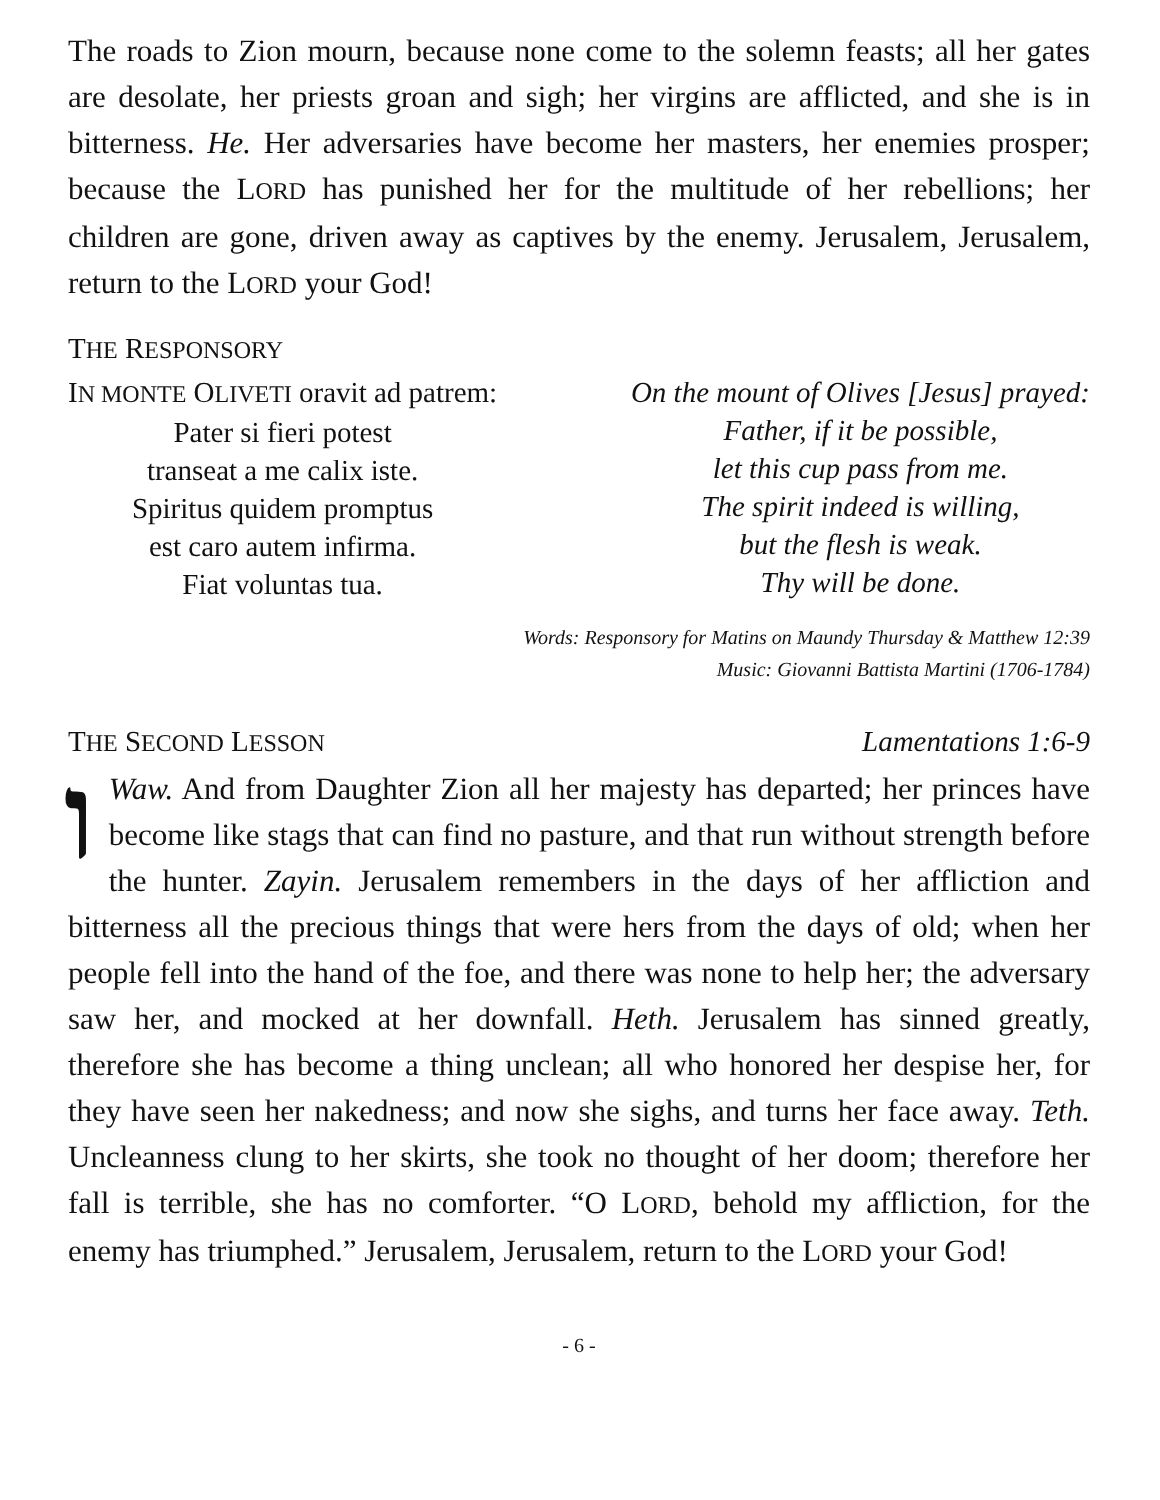The roads to Zion mourn, because none come to the solemn feasts; all her gates are desolate, her priests groan and sigh; her virgins are afflicted, and she is in bitterness. He. Her adversaries have become her masters, her enemies prosper; because the LORD has punished her for the multitude of her rebellions; her children are gone, driven away as captives by the enemy. Jerusalem, Jerusalem, return to the LORD your God!
THE RESPONSORY
IN MONTE OLIVETI oravit ad patrem:
Pater si fieri potest
transeat a me calix iste.
Spiritus quidem promptus
est caro autem infirma.
Fiat voluntas tua.
On the mount of Olives [Jesus] prayed:
Father, if it be possible,
let this cup pass from me.
The spirit indeed is willing,
but the flesh is weak.
Thy will be done.
Words: Responsory for Matins on Maundy Thursday & Matthew 12:39
Music: Giovanni Battista Martini (1706-1784)
THE SECOND LESSON Lamentations 1:6-9
וWaw. And from Daughter Zion all her majesty has departed; her princes have become like stags that can find no pasture, and that run without strength before the hunter. Zayin. Jerusalem remembers in the days of her affliction and bitterness all the precious things that were hers from the days of old; when her people fell into the hand of the foe, and there was none to help her; the adversary saw her, and mocked at her downfall. Heth. Jerusalem has sinned greatly, therefore she has become a thing unclean; all who honored her despise her, for they have seen her nakedness; and now she sighs, and turns her face away. Teth. Uncleanness clung to her skirts, she took no thought of her doom; therefore her fall is terrible, she has no comforter. “O LORD, behold my affliction, for the enemy has triumphed.” Jerusalem, Jerusalem, return to the LORD your God!
- 6 -